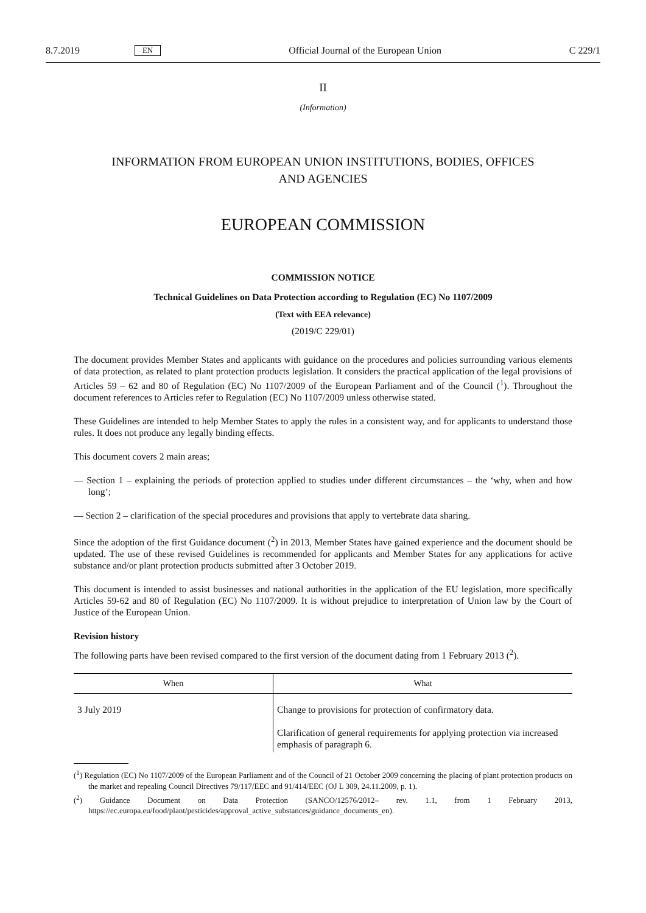8.7.2019 EN Official Journal of the European Union C 229/1
II
(Information)
INFORMATION FROM EUROPEAN UNION INSTITUTIONS, BODIES, OFFICES
AND AGENCIES
EUROPEAN COMMISSION
COMMISSION NOTICE
Technical Guidelines on Data Protection according to Regulation (EC) No 1107/2009
(Text with EEA relevance)
(2019/C 229/01)
The document provides Member States and applicants with guidance on the procedures and policies surrounding various elements of data protection, as related to plant protection products legislation. It considers the practical application of the legal provisions of Articles 59 – 62 and 80 of Regulation (EC) No 1107/2009 of the European Parliament and of the Council (<sup>1</sup>). Throughout the document references to Articles refer to Regulation (EC) No 1107/2009 unless otherwise stated.
These Guidelines are intended to help Member States to apply the rules in a consistent way, and for applicants to understand those rules. It does not produce any legally binding effects.
This document covers 2 main areas;
— Section 1 – explaining the periods of protection applied to studies under different circumstances – the ‘why, when and how long’;
— Section 2 – clarification of the special procedures and provisions that apply to vertebrate data sharing.
Since the adoption of the first Guidance document (<sup>2</sup>) in 2013, Member States have gained experience and the document should be updated. The use of these revised Guidelines is recommended for applicants and Member States for any applications for active substance and/or plant protection products submitted after 3 October 2019.
This document is intended to assist businesses and national authorities in the application of the EU legislation, more specifically Articles 59-62 and 80 of Regulation (EC) No 1107/2009. It is without prejudice to interpretation of Union law by the Court of Justice of the European Union.
Revision history
The following parts have been revised compared to the first version of the document dating from 1 February 2013 (<sup>2</sup>).
| When | What |
| --- | --- |
| 3 July 2019 | Change to provisions for protection of confirmatory data. Clarification of general requirements for applying protection via increased emphasis of paragraph 6. |
(<sup>1</sup>) Regulation (EC) No 1107/2009 of the European Parliament and of the Council of 21 October 2009 concerning the placing of plant protection products on the market and repealing Council Directives 79/117/EEC and 91/414/EEC (OJ L 309, 24.11.2009, p. 1).
(<sup>2</sup>) Guidance Document on Data Protection (SANCO/12576/2012– rev. 1.1, from 1 February 2013, https://ec.europa.eu/food/plant/pesticides/approval_active_substances/guidance_documents_en).